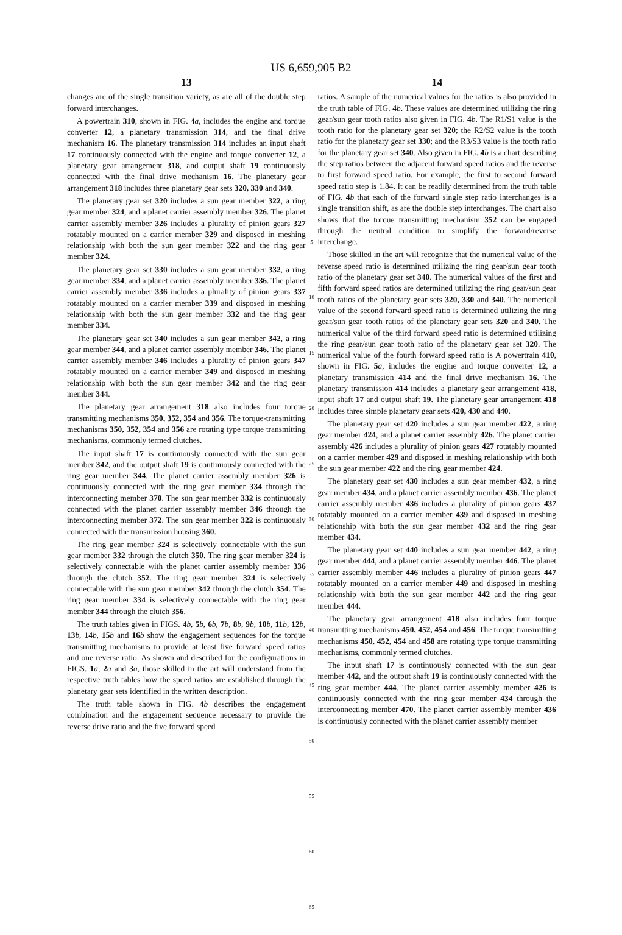US 6,659,905 B2
13
changes are of the single transition variety, as are all of the double step forward interchanges.
A powertrain 310, shown in FIG. 4a, includes the engine and torque converter 12, a planetary transmission 314, and the final drive mechanism 16. The planetary transmission 314 includes an input shaft 17 continuously connected with the engine and torque converter 12, a planetary gear arrangement 318, and output shaft 19 continuously connected with the final drive mechanism 16. The planetary gear arrangement 318 includes three planetary gear sets 320, 330 and 340.
The planetary gear set 320 includes a sun gear member 322, a ring gear member 324, and a planet carrier assembly member 326. The planet carrier assembly member 326 includes a plurality of pinion gears 327 rotatably mounted on a carrier member 329 and disposed in meshing relationship with both the sun gear member 322 and the ring gear member 324.
The planetary gear set 330 includes a sun gear member 332, a ring gear member 334, and a planet carrier assembly member 336. The planet carrier assembly member 336 includes a plurality of pinion gears 337 rotatably mounted on a carrier member 339 and disposed in meshing relationship with both the sun gear member 332 and the ring gear member 334.
The planetary gear set 340 includes a sun gear member 342, a ring gear member 344, and a planet carrier assembly member 346. The planet carrier assembly member 346 includes a plurality of pinion gears 347 rotatably mounted on a carrier member 349 and disposed in meshing relationship with both the sun gear member 342 and the ring gear member 344.
The planetary gear arrangement 318 also includes four torque transmitting mechanisms 350, 352, 354 and 356. The torque-transmitting mechanisms 350, 352, 354 and 356 are rotating type torque transmitting mechanisms, commonly termed clutches.
The input shaft 17 is continuously connected with the sun gear member 342, and the output shaft 19 is continuously connected with the ring gear member 344. The planet carrier assembly member 326 is continuously connected with the ring gear member 334 through the interconnecting member 370. The sun gear member 332 is continuously connected with the planet carrier assembly member 346 through the interconnecting member 372. The sun gear member 322 is continuously connected with the transmission housing 360.
The ring gear member 324 is selectively connectable with the sun gear member 332 through the clutch 350. The ring gear member 324 is selectively connectable with the planet carrier assembly member 336 through the clutch 352. The ring gear member 324 is selectively connectable with the sun gear member 342 through the clutch 354. The ring gear member 334 is selectively connectable with the ring gear member 344 through the clutch 356.
The truth tables given in FIGS. 4 b, 5 b, 6 b, 7 b, 8 b, 9 b, 10 b, 11 b, 12 b, 13 b, 14 b, 15 b and 16 b show the engagement sequences for the torque transmitting mechanisms to provide at least five forward speed ratios and one reverse ratio. As shown and described for the configurations in FIGS. 1 a, 2 a and 3 a, those skilled in the art will understand from the respective truth tables how the speed ratios are established through the planetary gear sets identified in the written description.
The truth table shown in FIG. 4 b describes the engagement combination and the engagement sequence necessary to provide the reverse drive ratio and the five forward speed
5
10
15
20
25
30
35
40
45
50
55
60
65
14
ratios. A sample of the numerical values for the ratios is also provided in the truth table of FIG. 4 b. These values are determined utilizing the ring gear/sun gear tooth ratios also given in FIG. 4 b. The R1/S1 value is the tooth ratio for the planetary gear set 320; the R2/S2 value is the tooth ratio for the planetary gear set 330; and the R3/S3 value is the tooth ratio for the planetary gear set 340. Also given in FIG. 4 b is a chart describing the step ratios between the adjacent forward speed ratios and the reverse to first forward speed ratio. For example, the first to second forward speed ratio step is 1.84. It can be readily determined from the truth table of FIG. 4 b that each of the forward single step ratio interchanges is a single transition shift, as are the double step interchanges. The chart also shows that the torque transmitting mechanism 352 can be engaged through the neutral condition to simplify the forward/reverse interchange.
Those skilled in the art will recognize that the numerical value of the reverse speed ratio is determined utilizing the ring gear/sun gear tooth ratio of the planetary gear set 340. The numerical values of the first and fifth forward speed ratios are determined utilizing the ring gear/sun gear tooth ratios of the planetary gear sets 320, 330 and 340. The numerical value of the second forward speed ratio is determined utilizing the ring gear/sun gear tooth ratios of the planetary gear sets 320 and 340. The numerical value of the third forward speed ratio is determined utilizing the ring gear/sun gear tooth ratio of the planetary gear set 320. The numerical value of the fourth forward speed ratio is A powertrain 410, shown in FIG. 5 a, includes the engine and torque converter 12, a planetary transmission 414 and the final drive mechanism 16. The planetary transmission 414 includes a planetary gear arrangement 418, input shaft 17 and output shaft 19. The planetary gear arrangement 418 includes three simple planetary gear sets 420, 430 and 440.
The planetary gear set 420 includes a sun gear member 422, a ring gear member 424, and a planet carrier assembly 426. The planet carrier assembly 426 includes a plurality of pinion gears 427 rotatably mounted on a carrier member 429 and disposed in meshing relationship with both the sun gear member 422 and the ring gear member 424.
The planetary gear set 430 includes a sun gear member 432, a ring gear member 434, and a planet carrier assembly member 436. The planet carrier assembly member 436 includes a plurality of pinion gears 437 rotatably mounted on a carrier member 439 and disposed in meshing relationship with both the sun gear member 432 and the ring gear member 434.
The planetary gear set 440 includes a sun gear member 442, a ring gear member 444, and a planet carrier assembly member 446. The planet carrier assembly member 446 includes a plurality of pinion gears 447 rotatably mounted on a carrier member 449 and disposed in meshing relationship with both the sun gear member 442 and the ring gear member 444.
The planetary gear arrangement 418 also includes four torque transmitting mechanisms 450, 452, 454 and 456. The torque transmitting mechanisms 450, 452, 454 and 458 are rotating type torque transmitting mechanisms, commonly termed clutches.
The input shaft 17 is continuously connected with the sun gear member 442, and the output shaft 19 is continuously connected with the ring gear member 444. The planet carrier assembly member 426 is continuously connected with the ring gear member 434 through the interconnecting member 470. The planet carrier assembly member 436 is continuously connected with the planet carrier assembly member